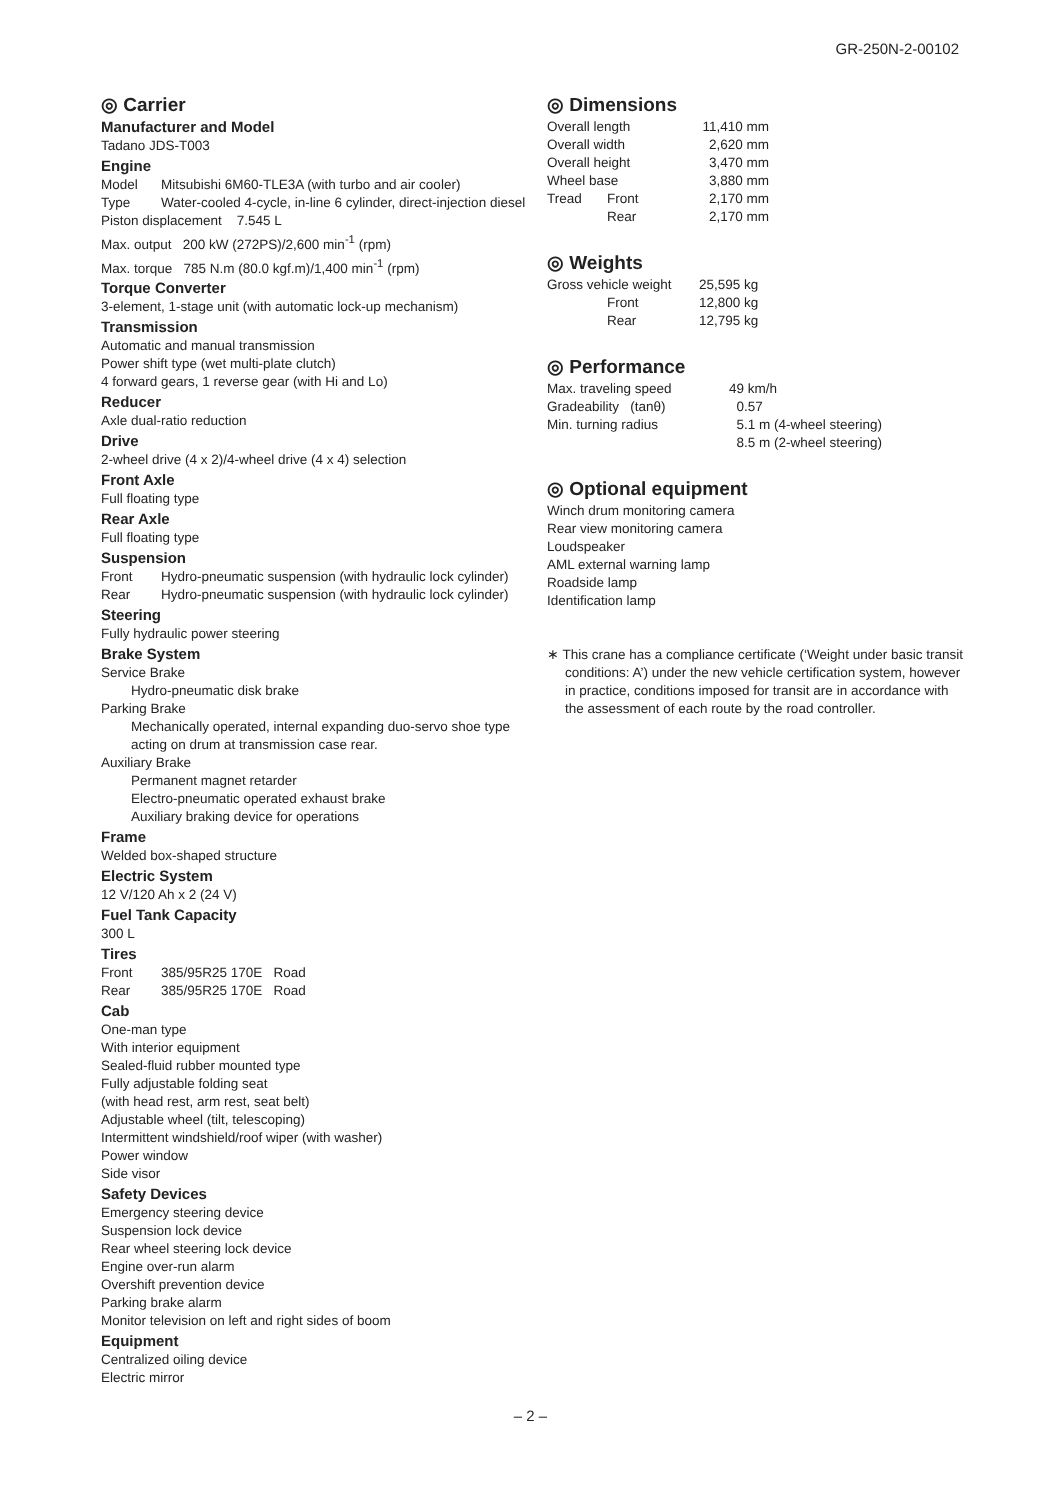GR-250N-2-00102
◎ Carrier
Manufacturer and Model
Tadano JDS-T003
Engine
| Model | Mitsubishi 6M60-TLE3A (with turbo and air cooler) |
| Type | Water-cooled 4-cycle, in-line 6 cylinder, direct-injection diesel |
Piston displacement 7.545 L
Max. output 200 kW (272PS)/2,600 min<sup>-1</sup> (rpm)
Max. torque 785 N.m (80.0 kgf.m)/1,400 min<sup>-1</sup> (rpm)
Torque Converter
3-element, 1-stage unit (with automatic lock-up mechanism)
Transmission
Automatic and manual transmission
Power shift type (wet multi-plate clutch)
4 forward gears, 1 reverse gear (with Hi and Lo)
Reducer
Axle dual-ratio reduction
Drive
2-wheel drive (4 x 2)/4-wheel drive (4 x 4) selection
Front Axle
Full floating type
Rear Axle
Full floating type
Suspension
| Front | Hydro-pneumatic suspension (with hydraulic lock cylinder) |
| Rear | Hydro-pneumatic suspension (with hydraulic lock cylinder) |
Steering
Fully hydraulic power steering
Brake System
Service Brake
Hydro-pneumatic disk brake
Parking Brake
Mechanically operated, internal expanding duo-servo shoe type acting on drum at transmission case rear.
Auxiliary Brake
Permanent magnet retarder
Electro-pneumatic operated exhaust brake
Auxiliary braking device for operations
Frame
Welded box-shaped structure
Electric System
12 V/120 Ah x 2 (24 V)
Fuel Tank Capacity
300 L
Tires
| Front | 385/95R25 170E Road |
| Rear | 385/95R25 170E Road |
Cab
One-man type
With interior equipment
Sealed-fluid rubber mounted type
Fully adjustable folding seat
(with head rest, arm rest, seat belt)
Adjustable wheel (tilt, telescoping)
Intermittent windshield/roof wiper (with washer)
Power window
Side visor
Safety Devices
Emergency steering device
Suspension lock device
Rear wheel steering lock device
Engine over-run alarm
Overshift prevention device
Parking brake alarm
Monitor television on left and right sides of boom
Equipment
Centralized oiling device
Electric mirror
◎ Dimensions
| Overall length | | 11,410 mm |
| Overall width | | 2,620 mm |
| Overall height | | 3,470 mm |
| Wheel base | | 3,880 mm |
| Tread | Front | 2,170 mm |
| | Rear | 2,170 mm |
◎ Weights
| Gross vehicle weight | | 25,595 kg |
| | Front | 12,800 kg |
| | Rear | 12,795 kg |
◎ Performance
| Max. traveling speed | 49 km/h |
| Gradeability (tanθ) | 0.57 |
| Min. turning radius | 5.1 m (4-wheel steering) 8.5 m (2-wheel steering) |
◎ Optional equipment
Winch drum monitoring camera
Rear view monitoring camera
Loudspeaker
AML external warning lamp
Roadside lamp
Identification lamp
∗ This crane has a compliance certificate (‘Weight under basic transit conditions: A’) under the new vehicle certification system, however in practice, conditions imposed for transit are in accordance with the assessment of each route by the road controller.
– 2 –